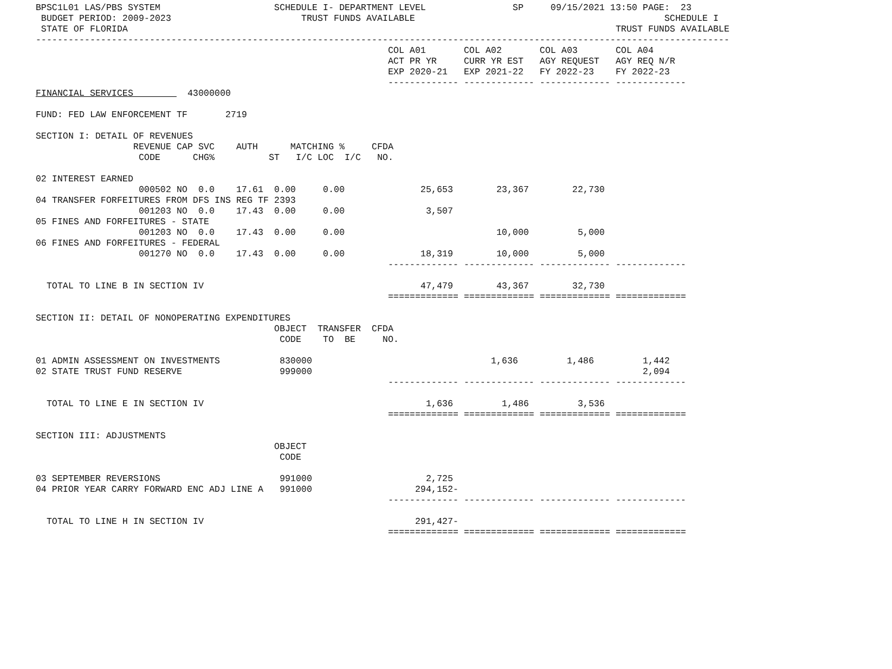BPSC1L01 LAS/PBS SYSTEM                     SCHEDULE I- DEPARTMENT LEVEL                SP     09/15/2021 13:50 PAGE:  23
 BUDGET PERIOD: 2009-2023                        TRUST FUNDS AVAILABLE                                              SCHEDULE I
 STATE OF FLORIDA                                                                                          TRUST FUNDS AVAILABLE
--------------------------------------------------------------------------------------------------------------------------------
                                                                 COL A01       COL A02       COL A03       COL A04
                                                                 ACT PR YR     CURR YR EST   AGY REQUEST   AGY REQ N/R
                                                                 EXP 2020-21   EXP 2021-22   FY 2022-23    FY 2022-23
                                                                 ------------- ------------- ------------- -------------
FINANCIAL SERVICES          43000000

FUND: FED LAW ENFORCEMENT TF       2719

SECTION I: DETAIL OF REVENUES
                  REVENUE CAP SVC    AUTH      MATCHING %     CFDA
                   CODE      CHG%          ST   I/C LOC  I/C   NO.

02 INTEREST EARNED
                   000502 NO  0.0    17.61  0.00     0.00              25,653        23,367        22,730
04 TRANSFER FORFEITURES FROM DFS INS REG TF 2393
                   001203 NO  0.0    17.43  0.00     0.00               3,507
05 FINES AND FORFEITURES - STATE
                   001203 NO  0.0    17.43  0.00     0.00                            10,000         5,000
06 FINES AND FORFEITURES - FEDERAL
                   001270 NO  0.0    17.43  0.00     0.00              18,319        10,000         5,000
                                                                 ------------- ------------- ------------- -------------

  TOTAL TO LINE B IN SECTION IV                                        47,479        43,367        32,730
                                                                 ============= ============= ============= =============

SECTION II: DETAIL OF NONOPERATING EXPENDITURES
                                            OBJECT  TRANSFER  CFDA
                                             CODE    TO  BE     NO.

01 ADMIN ASSESSMENT ON INVESTMENTS           830000                                 1,636         1,486         1,442
02 STATE TRUST FUND RESERVE                  999000                                                             2,094
                                                                 ------------- ------------- ------------- -------------

  TOTAL TO LINE E IN SECTION IV                                         1,636         1,486         3,536
                                                                 ============= ============= ============= =============

SECTION III: ADJUSTMENTS
                                            OBJECT
                                             CODE

03 SEPTEMBER REVERSIONS                      991000                     2,725
04 PRIOR YEAR CARRY FORWARD ENC ADJ LINE A   991000                   294,152-
                                                                 ------------- ------------- ------------- -------------

  TOTAL TO LINE H IN SECTION IV                                       291,427-
                                                                 ============= ============= ============= =============